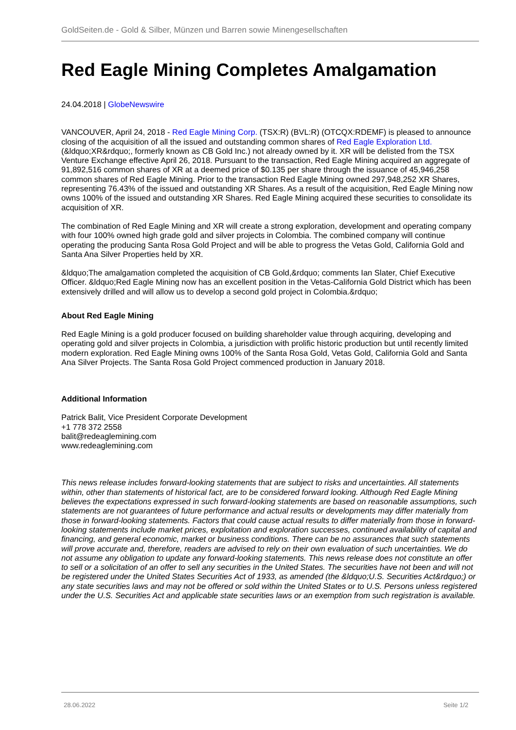GoldSeiten.de - Gold & Silber, Münzen und Barren sowie Minengesellschaften
Red Eagle Mining Completes Amalgamation
24.04.2018 | GlobeNewswire
VANCOUVER, April 24, 2018 - Red Eagle Mining Corp. (TSX:R) (BVL:R) (OTCQX:RDEMF) is pleased to announce closing of the acquisition of all the issued and outstanding common shares of Red Eagle Exploration Ltd. (&ldquo;XR&rdquo;, formerly known as CB Gold Inc.) not already owned by it. XR will be delisted from the TSX Venture Exchange effective April 26, 2018. Pursuant to the transaction, Red Eagle Mining acquired an aggregate of 91,892,516 common shares of XR at a deemed price of $0.135 per share through the issuance of 45,946,258 common shares of Red Eagle Mining. Prior to the transaction Red Eagle Mining owned 297,948,252 XR Shares, representing 76.43% of the issued and outstanding XR Shares. As a result of the acquisition, Red Eagle Mining now owns 100% of the issued and outstanding XR Shares. Red Eagle Mining acquired these securities to consolidate its acquisition of XR.
The combination of Red Eagle Mining and XR will create a strong exploration, development and operating company with four 100% owned high grade gold and silver projects in Colombia. The combined company will continue operating the producing Santa Rosa Gold Project and will be able to progress the Vetas Gold, California Gold and Santa Ana Silver Properties held by XR.
&ldquo;The amalgamation completed the acquisition of CB Gold,&rdquo; comments Ian Slater, Chief Executive Officer. &ldquo;Red Eagle Mining now has an excellent position in the Vetas-California Gold District which has been extensively drilled and will allow us to develop a second gold project in Colombia.&rdquo;
About Red Eagle Mining
Red Eagle Mining is a gold producer focused on building shareholder value through acquiring, developing and operating gold and silver projects in Colombia, a jurisdiction with prolific historic production but until recently limited modern exploration. Red Eagle Mining owns 100% of the Santa Rosa Gold, Vetas Gold, California Gold and Santa Ana Silver Projects. The Santa Rosa Gold Project commenced production in January 2018.
Additional Information
Patrick Balit, Vice President Corporate Development
+1 778 372 2558
balit@redeaglemining.com
www.redeaglemining.com
This news release includes forward-looking statements that are subject to risks and uncertainties. All statements within, other than statements of historical fact, are to be considered forward looking. Although Red Eagle Mining believes the expectations expressed in such forward-looking statements are based on reasonable assumptions, such statements are not guarantees of future performance and actual results or developments may differ materially from those in forward-looking statements. Factors that could cause actual results to differ materially from those in forward-looking statements include market prices, exploitation and exploration successes, continued availability of capital and financing, and general economic, market or business conditions. There can be no assurances that such statements will prove accurate and, therefore, readers are advised to rely on their own evaluation of such uncertainties. We do not assume any obligation to update any forward-looking statements. This news release does not constitute an offer to sell or a solicitation of an offer to sell any securities in the United States. The securities have not been and will not be registered under the United States Securities Act of 1933, as amended (the &ldquo;U.S. Securities Act&rdquo;) or any state securities laws and may not be offered or sold within the United States or to U.S. Persons unless registered under the U.S. Securities Act and applicable state securities laws or an exemption from such registration is available.
28.06.2022 Seite 1/2